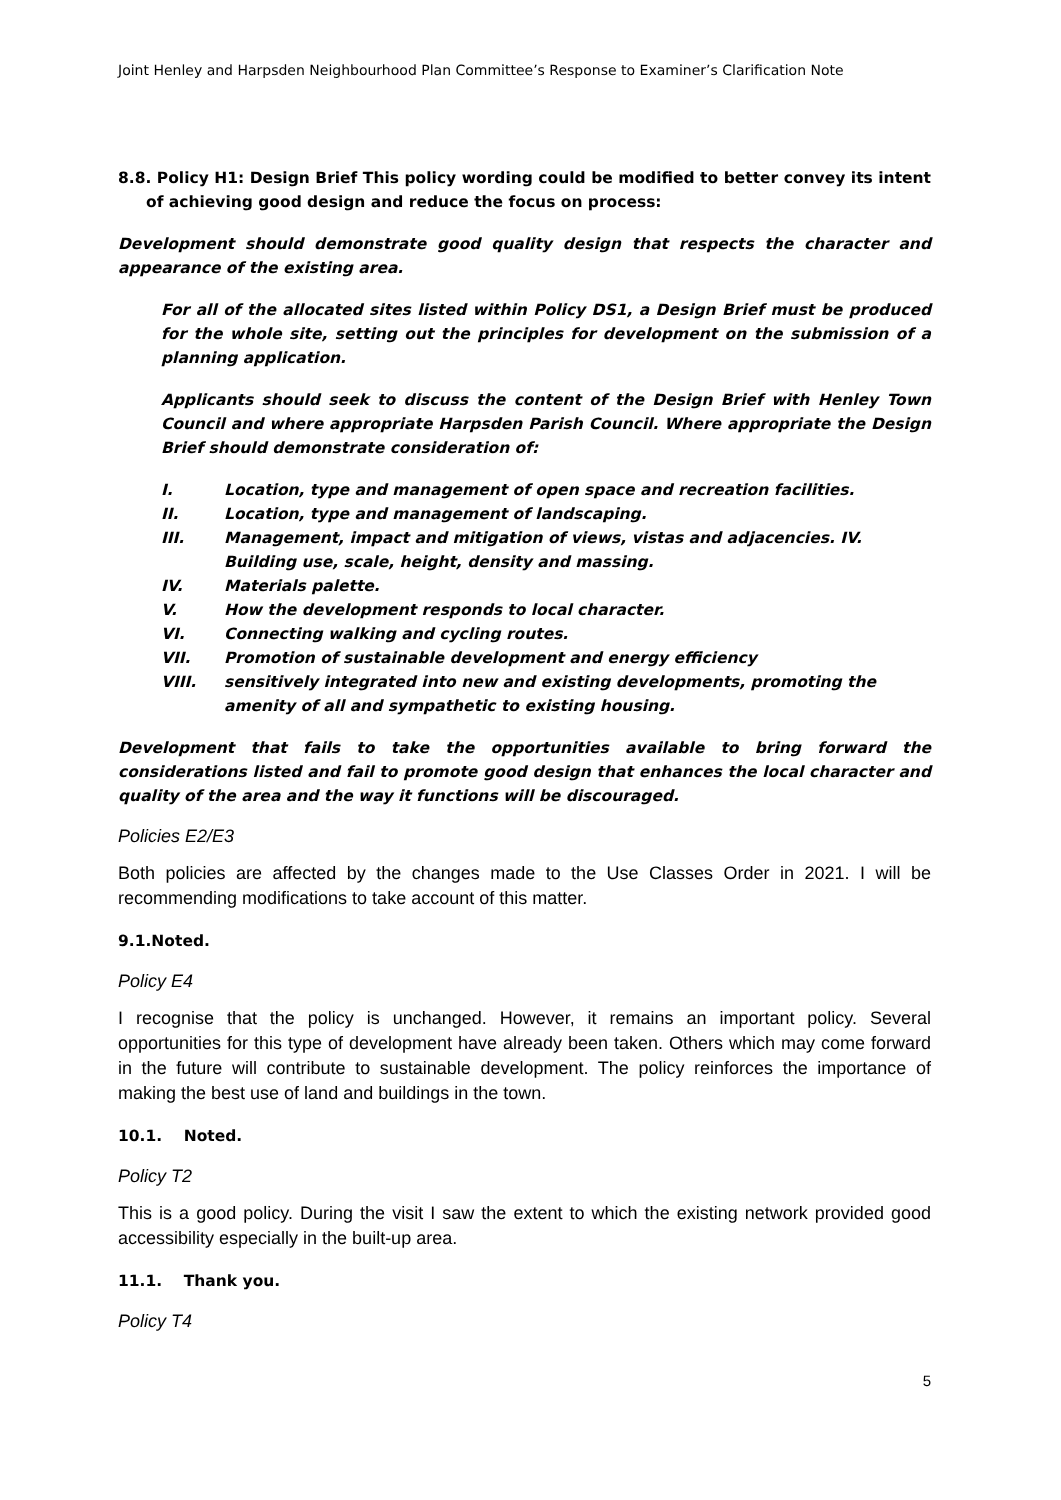Joint Henley and Harpsden Neighbourhood Plan Committee’s Response to Examiner’s Clarification Note
8.8. Policy H1: Design Brief This policy wording could be modified to better convey its intent of achieving good design and reduce the focus on process:
Development should demonstrate good quality design that respects the character and appearance of the existing area.
For all of the allocated sites listed within Policy DS1, a Design Brief must be produced for the whole site, setting out the principles for development on the submission of a planning application.
Applicants should seek to discuss the content of the Design Brief with Henley Town Council and where appropriate Harpsden Parish Council. Where appropriate the Design Brief should demonstrate consideration of:
| I. | Location, type and management of open space and recreation facilities. |
| II. | Location, type and management of landscaping. |
| III. | Management, impact and mitigation of views, vistas and adjacencies. IV. Building use, scale, height, density and massing. |
| IV. | Materials palette. |
| V. | How the development responds to local character. |
| VI. | Connecting walking and cycling routes. |
| VII. | Promotion of sustainable development and energy efficiency |
| VIII. | sensitively integrated into new and existing developments, promoting the amenity of all and sympathetic to existing housing. |
Development that fails to take the opportunities available to bring forward the considerations listed and fail to promote good design that enhances the local character and quality of the area and the way it functions will be discouraged.
Policies E2/E3
Both policies are affected by the changes made to the Use Classes Order in 2021. I will be recommending modifications to take account of this matter.
9.1.Noted.
Policy E4
I recognise that the policy is unchanged. However, it remains an important policy. Several opportunities for this type of development have already been taken. Others which may come forward in the future will contribute to sustainable development. The policy reinforces the importance of making the best use of land and buildings in the town.
10.1. Noted.
Policy T2
This is a good policy. During the visit I saw the extent to which the existing network provided good accessibility especially in the built-up area.
11.1. Thank you.
Policy T4
5